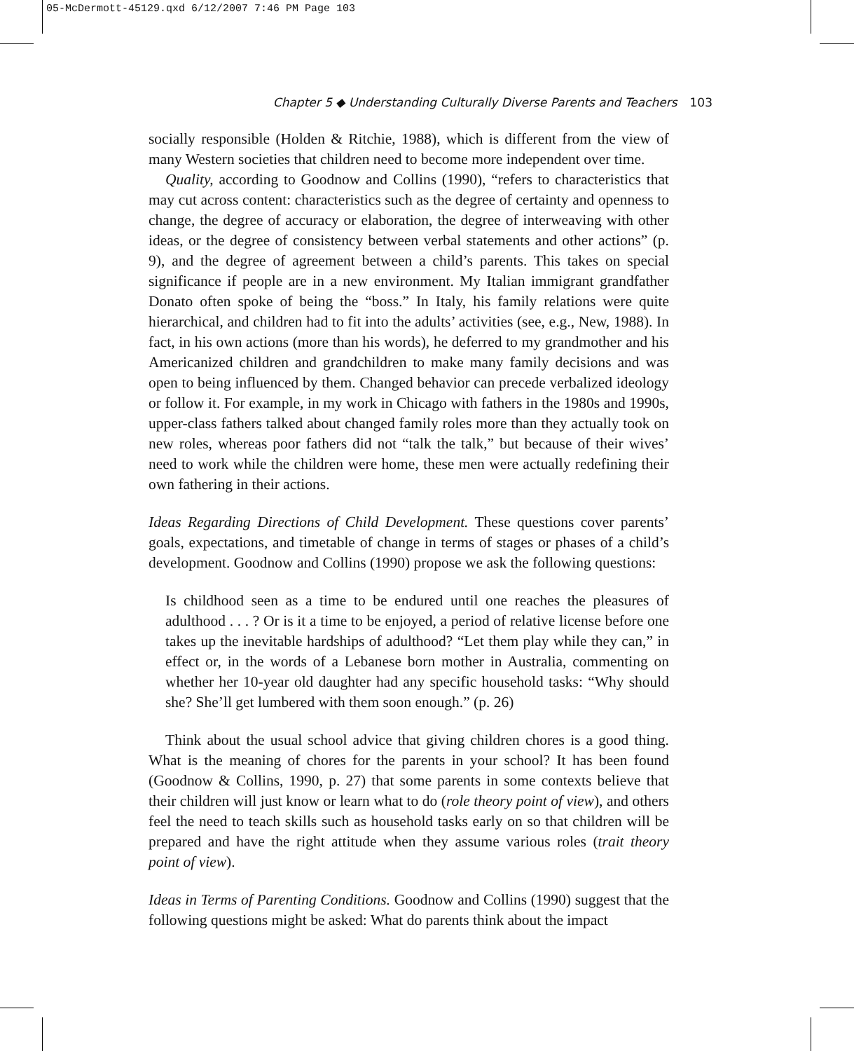05-McDermott-45129.qxd 6/12/2007 7:46 PM Page 103
Chapter 5 ◆ Understanding Culturally Diverse Parents and Teachers 103
socially responsible (Holden & Ritchie, 1988), which is different from the view of many Western societies that children need to become more independent over time.
Quality, according to Goodnow and Collins (1990), “refers to characteristics that may cut across content: characteristics such as the degree of certainty and openness to change, the degree of accuracy or elaboration, the degree of interweaving with other ideas, or the degree of consistency between verbal statements and other actions” (p. 9), and the degree of agreement between a child’s parents. This takes on special significance if people are in a new environment. My Italian immigrant grandfather Donato often spoke of being the “boss.” In Italy, his family relations were quite hierarchical, and children had to fit into the adults’ activities (see, e.g., New, 1988). In fact, in his own actions (more than his words), he deferred to my grandmother and his Americanized children and grandchildren to make many family decisions and was open to being influenced by them. Changed behavior can precede verbalized ideology or follow it. For example, in my work in Chicago with fathers in the 1980s and 1990s, upper-class fathers talked about changed family roles more than they actually took on new roles, whereas poor fathers did not “talk the talk,” but because of their wives’ need to work while the children were home, these men were actually redefining their own fathering in their actions.
Ideas Regarding Directions of Child Development. These questions cover parents’ goals, expectations, and timetable of change in terms of stages or phases of a child’s development. Goodnow and Collins (1990) propose we ask the following questions:
Is childhood seen as a time to be endured until one reaches the pleasures of adulthood . . . ? Or is it a time to be enjoyed, a period of relative license before one takes up the inevitable hardships of adulthood? “Let them play while they can,” in effect or, in the words of a Lebanese born mother in Australia, commenting on whether her 10-year old daughter had any specific household tasks: “Why should she? She’ll get lumbered with them soon enough.” (p. 26)
Think about the usual school advice that giving children chores is a good thing. What is the meaning of chores for the parents in your school? It has been found (Goodnow & Collins, 1990, p. 27) that some parents in some contexts believe that their children will just know or learn what to do (role theory point of view), and others feel the need to teach skills such as household tasks early on so that children will be prepared and have the right attitude when they assume various roles (trait theory point of view).
Ideas in Terms of Parenting Conditions. Goodnow and Collins (1990) suggest that the following questions might be asked: What do parents think about the impact